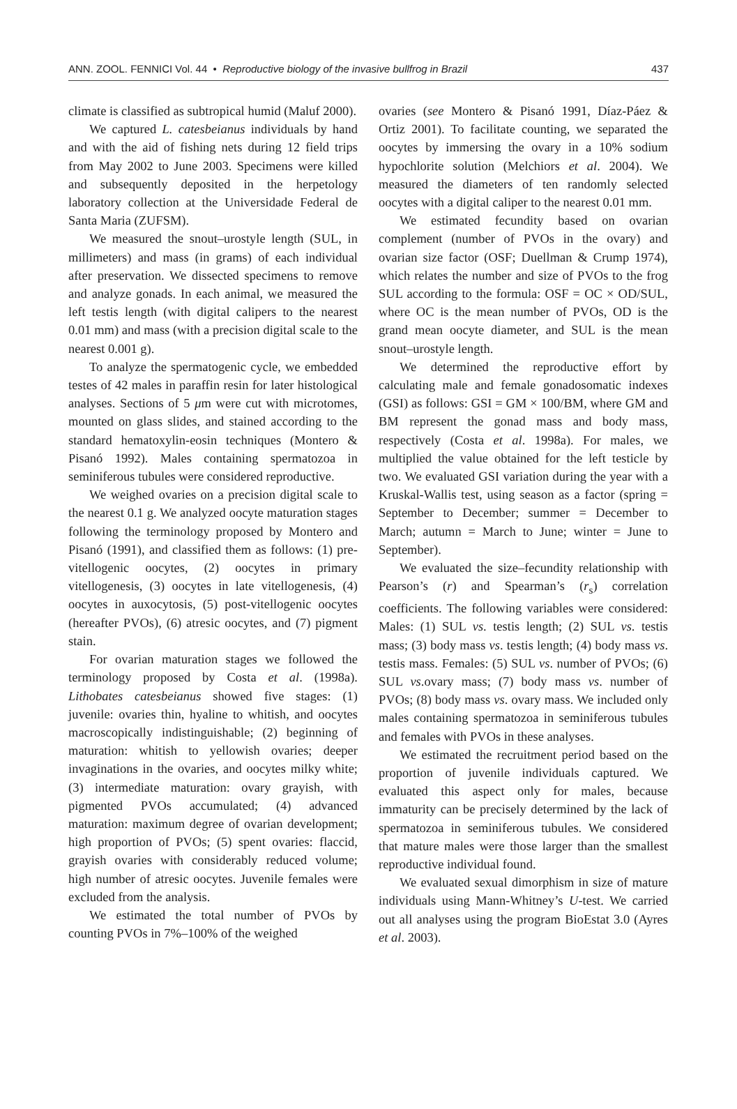ANN. ZOOL. FENNICI Vol. 44 • Reproductive biology of the invasive bullfrog in Brazil 437
climate is classified as subtropical humid (Maluf 2000).
We captured L. catesbeianus individuals by hand and with the aid of fishing nets during 12 field trips from May 2002 to June 2003. Specimens were killed and subsequently deposited in the herpetology laboratory collection at the Universidade Federal de Santa Maria (ZUFSM).
We measured the snout–urostyle length (SUL, in millimeters) and mass (in grams) of each individual after preservation. We dissected specimens to remove and analyze gonads. In each animal, we measured the left testis length (with digital calipers to the nearest 0.01 mm) and mass (with a precision digital scale to the nearest 0.001 g).
To analyze the spermatogenic cycle, we embedded testes of 42 males in paraffin resin for later histological analyses. Sections of 5 μm were cut with microtomes, mounted on glass slides, and stained according to the standard hematoxylin-eosin techniques (Montero & Pisanó 1992). Males containing spermatozoa in seminiferous tubules were considered reproductive.
We weighed ovaries on a precision digital scale to the nearest 0.1 g. We analyzed oocyte maturation stages following the terminology proposed by Montero and Pisanó (1991), and classified them as follows: (1) pre-vitellogenic oocytes, (2) oocytes in primary vitellogenesis, (3) oocytes in late vitellogenesis, (4) oocytes in auxocytosis, (5) post-vitellogenic oocytes (hereafter PVOs), (6) atresic oocytes, and (7) pigment stain.
For ovarian maturation stages we followed the terminology proposed by Costa et al. (1998a). Lithobates catesbeianus showed five stages: (1) juvenile: ovaries thin, hyaline to whitish, and oocytes macroscopically indistinguishable; (2) beginning of maturation: whitish to yellowish ovaries; deeper invaginations in the ovaries, and oocytes milky white; (3) intermediate maturation: ovary grayish, with pigmented PVOs accumulated; (4) advanced maturation: maximum degree of ovarian development; high proportion of PVOs; (5) spent ovaries: flaccid, grayish ovaries with considerably reduced volume; high number of atresic oocytes. Juvenile females were excluded from the analysis.
We estimated the total number of PVOs by counting PVOs in 7%–100% of the weighed
ovaries (see Montero & Pisanó 1991, Díaz-Páez & Ortiz 2001). To facilitate counting, we separated the oocytes by immersing the ovary in a 10% sodium hypochlorite solution (Melchiors et al. 2004). We measured the diameters of ten randomly selected oocytes with a digital caliper to the nearest 0.01 mm.
We estimated fecundity based on ovarian complement (number of PVOs in the ovary) and ovarian size factor (OSF; Duellman & Crump 1974), which relates the number and size of PVOs to the frog SUL according to the formula: OSF = OC × OD/SUL, where OC is the mean number of PVOs, OD is the grand mean oocyte diameter, and SUL is the mean snout–urostyle length.
We determined the reproductive effort by calculating male and female gonadosomatic indexes (GSI) as follows: GSI = GM × 100/BM, where GM and BM represent the gonad mass and body mass, respectively (Costa et al. 1998a). For males, we multiplied the value obtained for the left testicle by two. We evaluated GSI variation during the year with a Kruskal-Wallis test, using season as a factor (spring = September to December; summer = December to March; autumn = March to June; winter = June to September).
We evaluated the size–fecundity relationship with Pearson’s (r) and Spearman’s (r<sub>s</sub>) correlation coefficients. The following variables were considered: Males: (1) SUL vs. testis length; (2) SUL vs. testis mass; (3) body mass vs. testis length; (4) body mass vs. testis mass. Females: (5) SUL vs. number of PVOs; (6) SUL vs.ovary mass; (7) body mass vs. number of PVOs; (8) body mass vs. ovary mass. We included only males containing spermatozoa in seminiferous tubules and females with PVOs in these analyses.
We estimated the recruitment period based on the proportion of juvenile individuals captured. We evaluated this aspect only for males, because immaturity can be precisely determined by the lack of spermatozoa in seminiferous tubules. We considered that mature males were those larger than the smallest reproductive individual found.
We evaluated sexual dimorphism in size of mature individuals using Mann-Whitney’s U-test. We carried out all analyses using the program BioEstat 3.0 (Ayres et al. 2003).